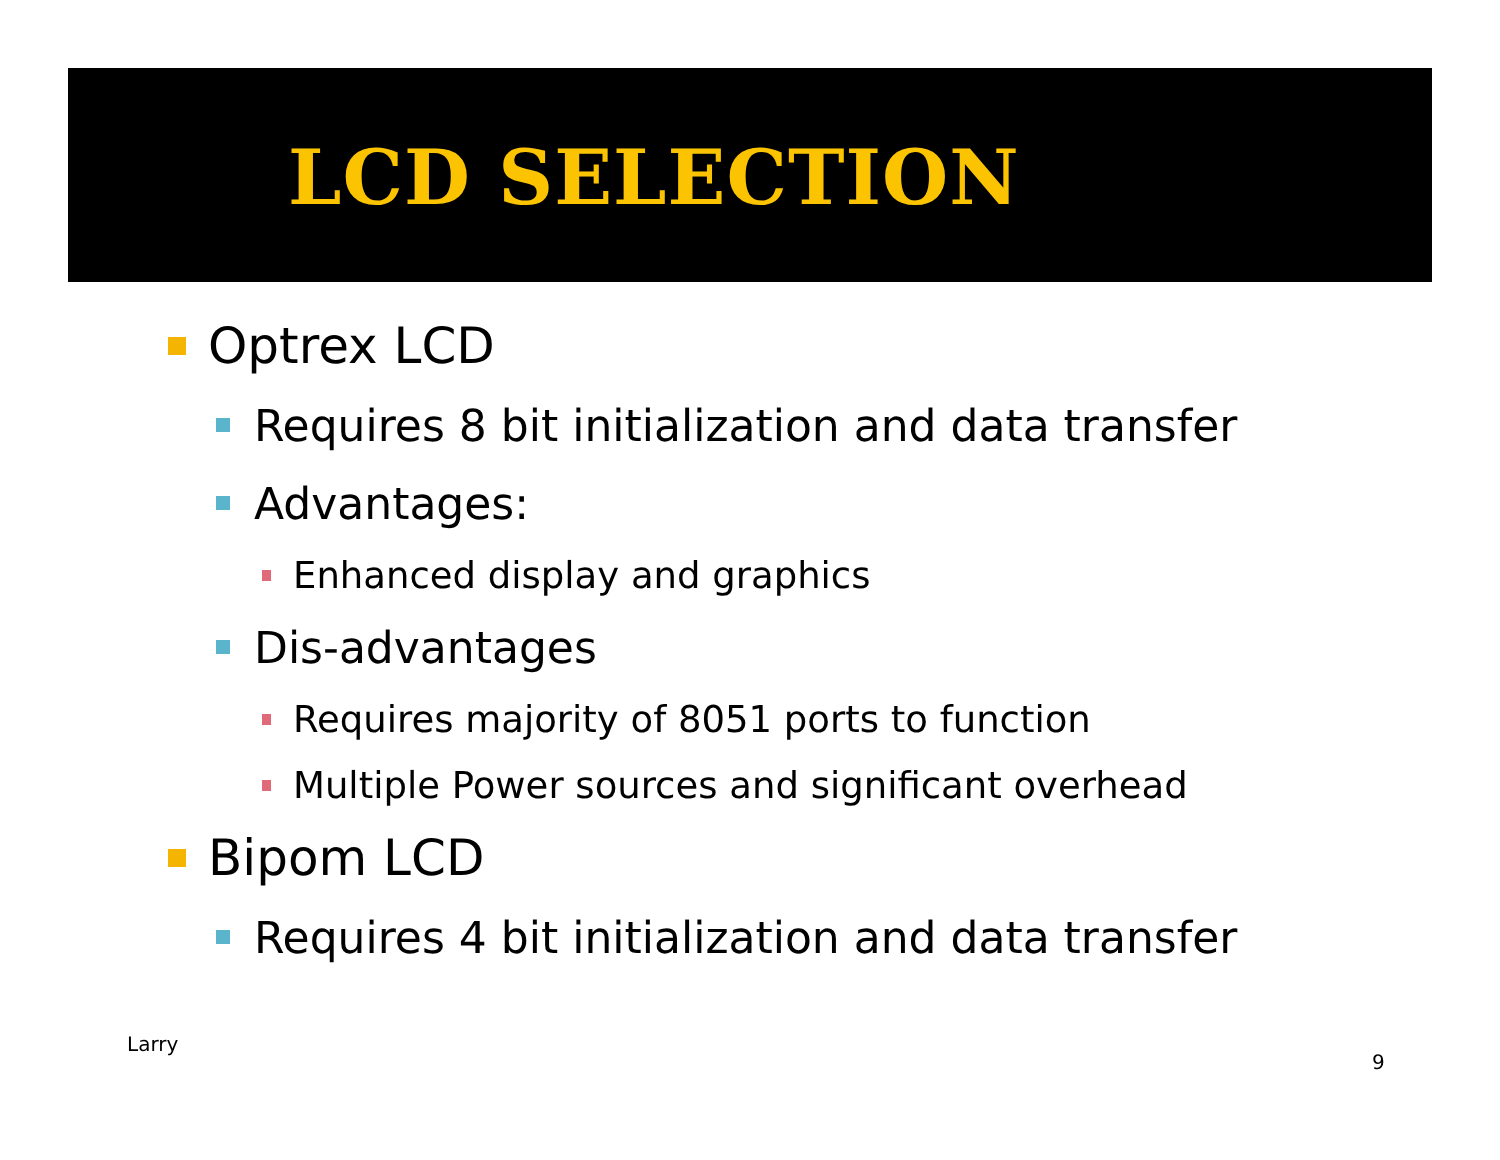LCD SELECTION
Optrex LCD
Requires 8 bit initialization and data transfer
Advantages:
Enhanced display and graphics
Dis-advantages
Requires majority of 8051 ports to function
Multiple Power sources and significant overhead
Bipom LCD
Requires 4 bit initialization and data transfer
Larry
9